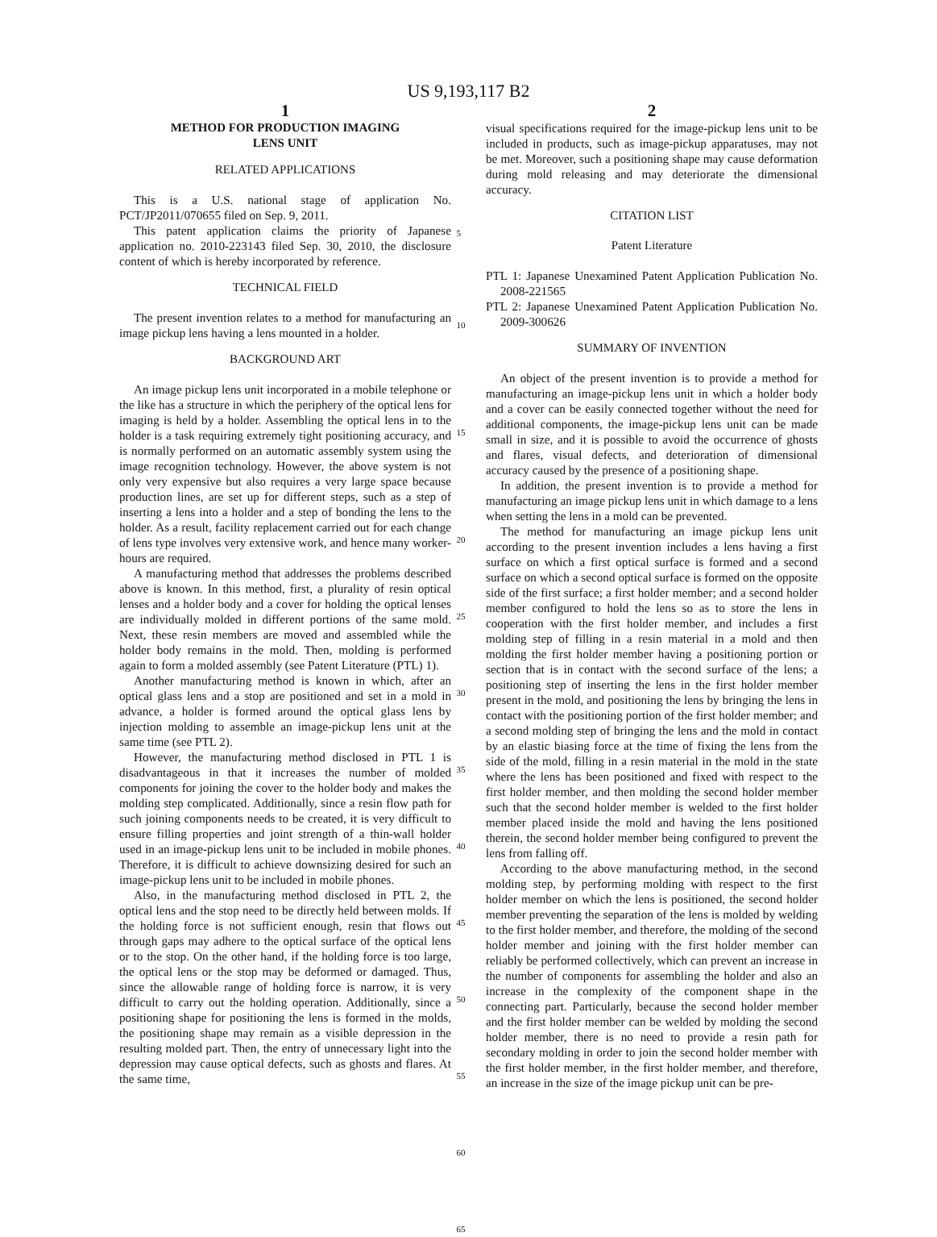US 9,193,117 B2
1
METHOD FOR PRODUCTION IMAGING
LENS UNIT
RELATED APPLICATIONS
This is a U.S. national stage of application No. PCT/JP2011/070655 filed on Sep. 9, 2011.
This patent application claims the priority of Japanese application no. 2010-223143 filed Sep. 30, 2010, the disclosure content of which is hereby incorporated by reference.
TECHNICAL FIELD
The present invention relates to a method for manufacturing an image pickup lens having a lens mounted in a holder.
BACKGROUND ART
An image pickup lens unit incorporated in a mobile telephone or the like has a structure in which the periphery of the optical lens for imaging is held by a holder. Assembling the optical lens in to the holder is a task requiring extremely tight positioning accuracy, and is normally performed on an automatic assembly system using the image recognition technology. However, the above system is not only very expensive but also requires a very large space because production lines, are set up for different steps, such as a step of inserting a lens into a holder and a step of bonding the lens to the holder. As a result, facility replacement carried out for each change of lens type involves very extensive work, and hence many worker-hours are required.
A manufacturing method that addresses the problems described above is known. In this method, first, a plurality of resin optical lenses and a holder body and a cover for holding the optical lenses are individually molded in different portions of the same mold. Next, these resin members are moved and assembled while the holder body remains in the mold. Then, molding is performed again to form a molded assembly (see Patent Literature (PTL) 1).
Another manufacturing method is known in which, after an optical glass lens and a stop are positioned and set in a mold in advance, a holder is formed around the optical glass lens by injection molding to assemble an image-pickup lens unit at the same time (see PTL 2).
However, the manufacturing method disclosed in PTL 1 is disadvantageous in that it increases the number of molded components for joining the cover to the holder body and makes the molding step complicated. Additionally, since a resin flow path for such joining components needs to be created, it is very difficult to ensure filling properties and joint strength of a thin-wall holder used in an image-pickup lens unit to be included in mobile phones. Therefore, it is difficult to achieve downsizing desired for such an image-pickup lens unit to be included in mobile phones.
Also, in the manufacturing method disclosed in PTL 2, the optical lens and the stop need to be directly held between molds. If the holding force is not sufficient enough, resin that flows out through gaps may adhere to the optical surface of the optical lens or to the stop. On the other hand, if the holding force is too large, the optical lens or the stop may be deformed or damaged. Thus, since the allowable range of holding force is narrow, it is very difficult to carry out the holding operation. Additionally, since a positioning shape for positioning the lens is formed in the molds, the positioning shape may remain as a visible depression in the resulting molded part. Then, the entry of unnecessary light into the depression may cause optical defects, such as ghosts and flares. At the same time,
5
10
15
20
25
30
35
40
45
50
55
60
65
2
visual specifications required for the image-pickup lens unit to be included in products, such as image-pickup apparatuses, may not be met. Moreover, such a positioning shape may cause deformation during mold releasing and may deteriorate the dimensional accuracy.
CITATION LIST
Patent Literature
PTL 1: Japanese Unexamined Patent Application Publication No. 2008-221565
PTL 2: Japanese Unexamined Patent Application Publication No. 2009-300626
SUMMARY OF INVENTION
An object of the present invention is to provide a method for manufacturing an image-pickup lens unit in which a holder body and a cover can be easily connected together without the need for additional components, the image-pickup lens unit can be made small in size, and it is possible to avoid the occurrence of ghosts and flares, visual defects, and deterioration of dimensional accuracy caused by the presence of a positioning shape.
In addition, the present invention is to provide a method for manufacturing an image pickup lens unit in which damage to a lens when setting the lens in a mold can be prevented.
The method for manufacturing an image pickup lens unit according to the present invention includes a lens having a first surface on which a first optical surface is formed and a second surface on which a second optical surface is formed on the opposite side of the first surface; a first holder member; and a second holder member configured to hold the lens so as to store the lens in cooperation with the first holder member, and includes a first molding step of filling in a resin material in a mold and then molding the first holder member having a positioning portion or section that is in contact with the second surface of the lens; a positioning step of inserting the lens in the first holder member present in the mold, and positioning the lens by bringing the lens in contact with the positioning portion of the first holder member; and a second molding step of bringing the lens and the mold in contact by an elastic biasing force at the time of fixing the lens from the side of the mold, filling in a resin material in the mold in the state where the lens has been positioned and fixed with respect to the first holder member, and then molding the second holder member such that the second holder member is welded to the first holder member placed inside the mold and having the lens positioned therein, the second holder member being configured to prevent the lens from falling off.
According to the above manufacturing method, in the second molding step, by performing molding with respect to the first holder member on which the lens is positioned, the second holder member preventing the separation of the lens is molded by welding to the first holder member, and therefore, the molding of the second holder member and joining with the first holder member can reliably be performed collectively, which can prevent an increase in the number of components for assembling the holder and also an increase in the complexity of the component shape in the connecting part. Particularly, because the second holder member and the first holder member can be welded by molding the second holder member, there is no need to provide a resin path for secondary molding in order to join the second holder member with the first holder member, in the first holder member, and therefore, an increase in the size of the image pickup unit can be pre-